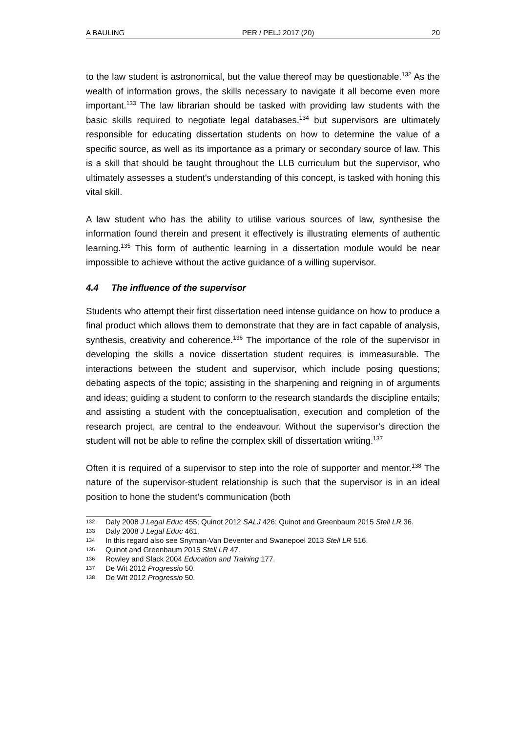A BAULING PER / PELJ 2017 (20) 20
to the law student is astronomical, but the value thereof may be questionable.<sup>132</sup> As the wealth of information grows, the skills necessary to navigate it all become even more important.<sup>133</sup> The law librarian should be tasked with providing law students with the basic skills required to negotiate legal databases,<sup>134</sup> but supervisors are ultimately responsible for educating dissertation students on how to determine the value of a specific source, as well as its importance as a primary or secondary source of law. This is a skill that should be taught throughout the LLB curriculum but the supervisor, who ultimately assesses a student's understanding of this concept, is tasked with honing this vital skill.
A law student who has the ability to utilise various sources of law, synthesise the information found therein and present it effectively is illustrating elements of authentic learning.<sup>135</sup> This form of authentic learning in a dissertation module would be near impossible to achieve without the active guidance of a willing supervisor.
4.4 The influence of the supervisor
Students who attempt their first dissertation need intense guidance on how to produce a final product which allows them to demonstrate that they are in fact capable of analysis, synthesis, creativity and coherence.<sup>136</sup> The importance of the role of the supervisor in developing the skills a novice dissertation student requires is immeasurable. The interactions between the student and supervisor, which include posing questions; debating aspects of the topic; assisting in the sharpening and reigning in of arguments and ideas; guiding a student to conform to the research standards the discipline entails; and assisting a student with the conceptualisation, execution and completion of the research project, are central to the endeavour. Without the supervisor's direction the student will not be able to refine the complex skill of dissertation writing.<sup>137</sup>
Often it is required of a supervisor to step into the role of supporter and mentor.<sup>138</sup> The nature of the supervisor-student relationship is such that the supervisor is in an ideal position to hone the student's communication (both
132 Daly 2008 J Legal Educ 455; Quinot 2012 SALJ 426; Quinot and Greenbaum 2015 Stell LR 36.
133 Daly 2008 J Legal Educ 461.
134 In this regard also see Snyman-Van Deventer and Swanepoel 2013 Stell LR 516.
135 Quinot and Greenbaum 2015 Stell LR 47.
136 Rowley and Slack 2004 Education and Training 177.
137 De Wit 2012 Progressio 50.
138 De Wit 2012 Progressio 50.